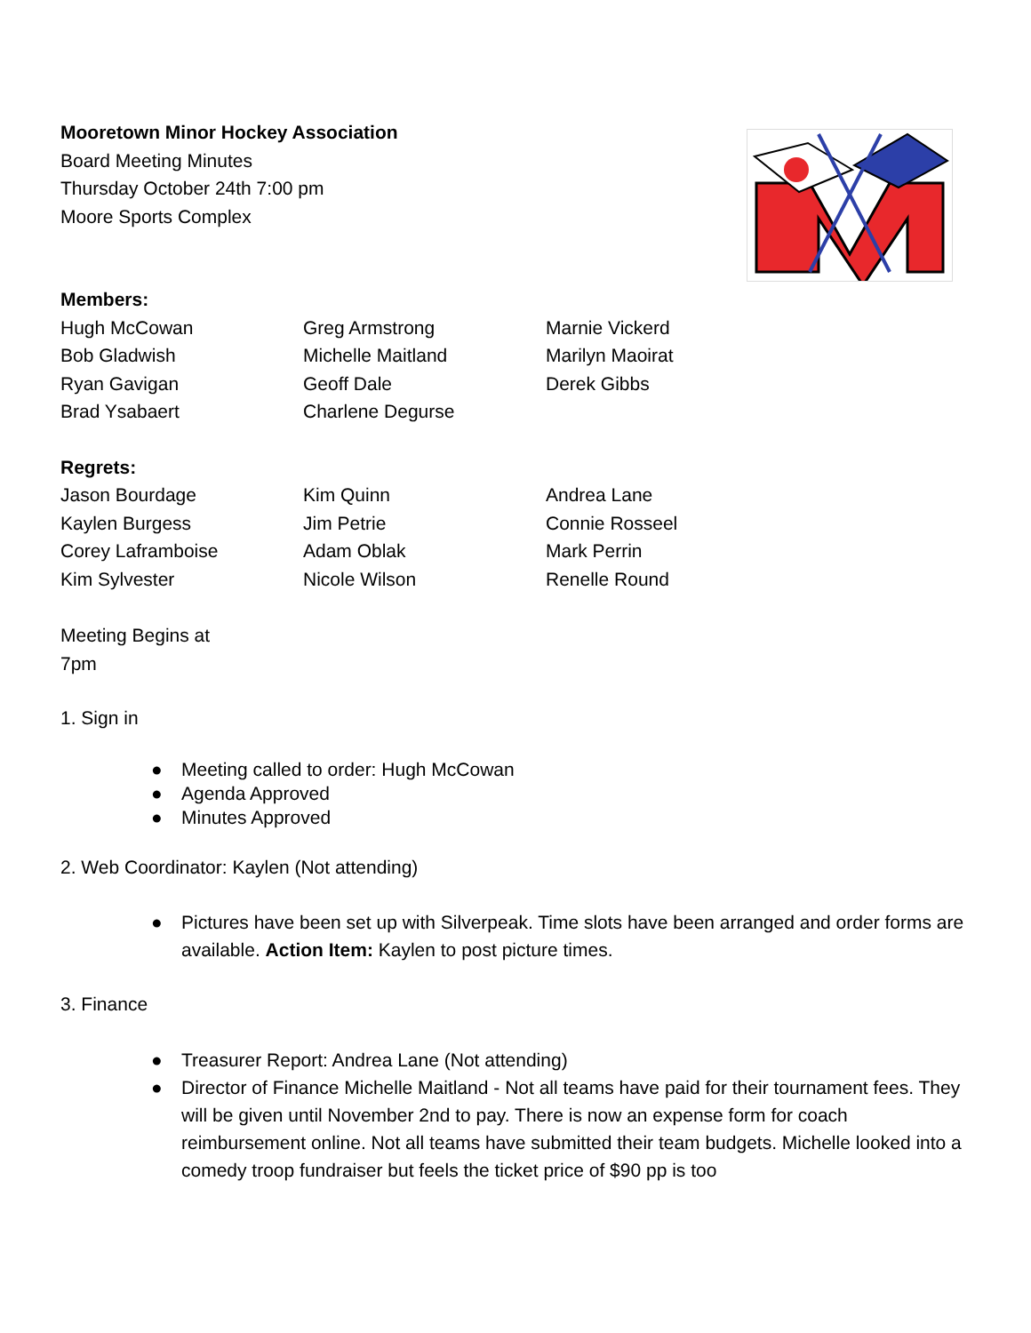Mooretown Minor Hockey Association
Board Meeting Minutes
Thursday October 24th 7:00 pm
Moore Sports Complex
Members:
| Hugh McCowan | Greg Armstrong | Marnie Vickerd |
| Bob Gladwish | Michelle Maitland | Marilyn Maoirat |
| Ryan Gavigan | Geoff Dale | Derek Gibbs |
| Brad Ysabaert | Charlene Degurse | |
Regrets:
| Jason Bourdage | Kim Quinn | Andrea Lane |
| Kaylen Burgess | Jim Petrie | Connie Rosseel |
| Corey Laframboise | Adam Oblak | Mark Perrin |
| Kim Sylvester | Nicole Wilson | Renelle Round |
Meeting Begins at
7pm
1. Sign in
● Meeting called to order: Hugh McCowan
● Agenda Approved
● Minutes Approved
2. Web Coordinator: Kaylen (Not attending)
● Pictures have been set up with Silverpeak. Time slots have been arranged and order forms are available. Action Item: Kaylen to post picture times.
3. Finance
● Treasurer Report: Andrea Lane (Not attending)
● Director of Finance Michelle Maitland - Not all teams have paid for their tournament fees. They will be given until November 2nd to pay. There is now an expense form for coach reimbursement online. Not all teams have submitted their team budgets. Michelle looked into a comedy troop fundraiser but feels the ticket price of $90 pp is too